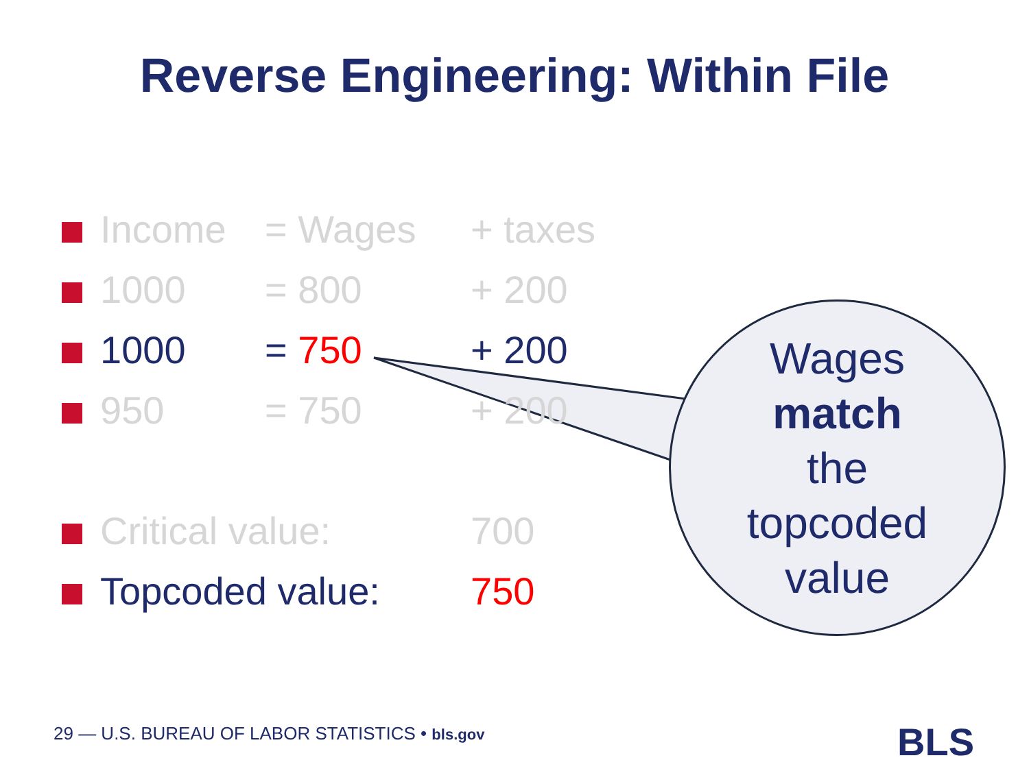Reverse Engineering: Within File
| | Income | = Wages | + taxes |
| | 1000 | = 800 | + 200 |
| | 1000 | = 750 | + 200 |
| | 950 | = 750 | + 200 |
| | Critical value: | | 700 |
| | Topcoded value: | | 750 |
Wages
match
the
topcoded
value
29 — U.S. BUREAU OF LABOR STATISTICS • bls.gov
BLS